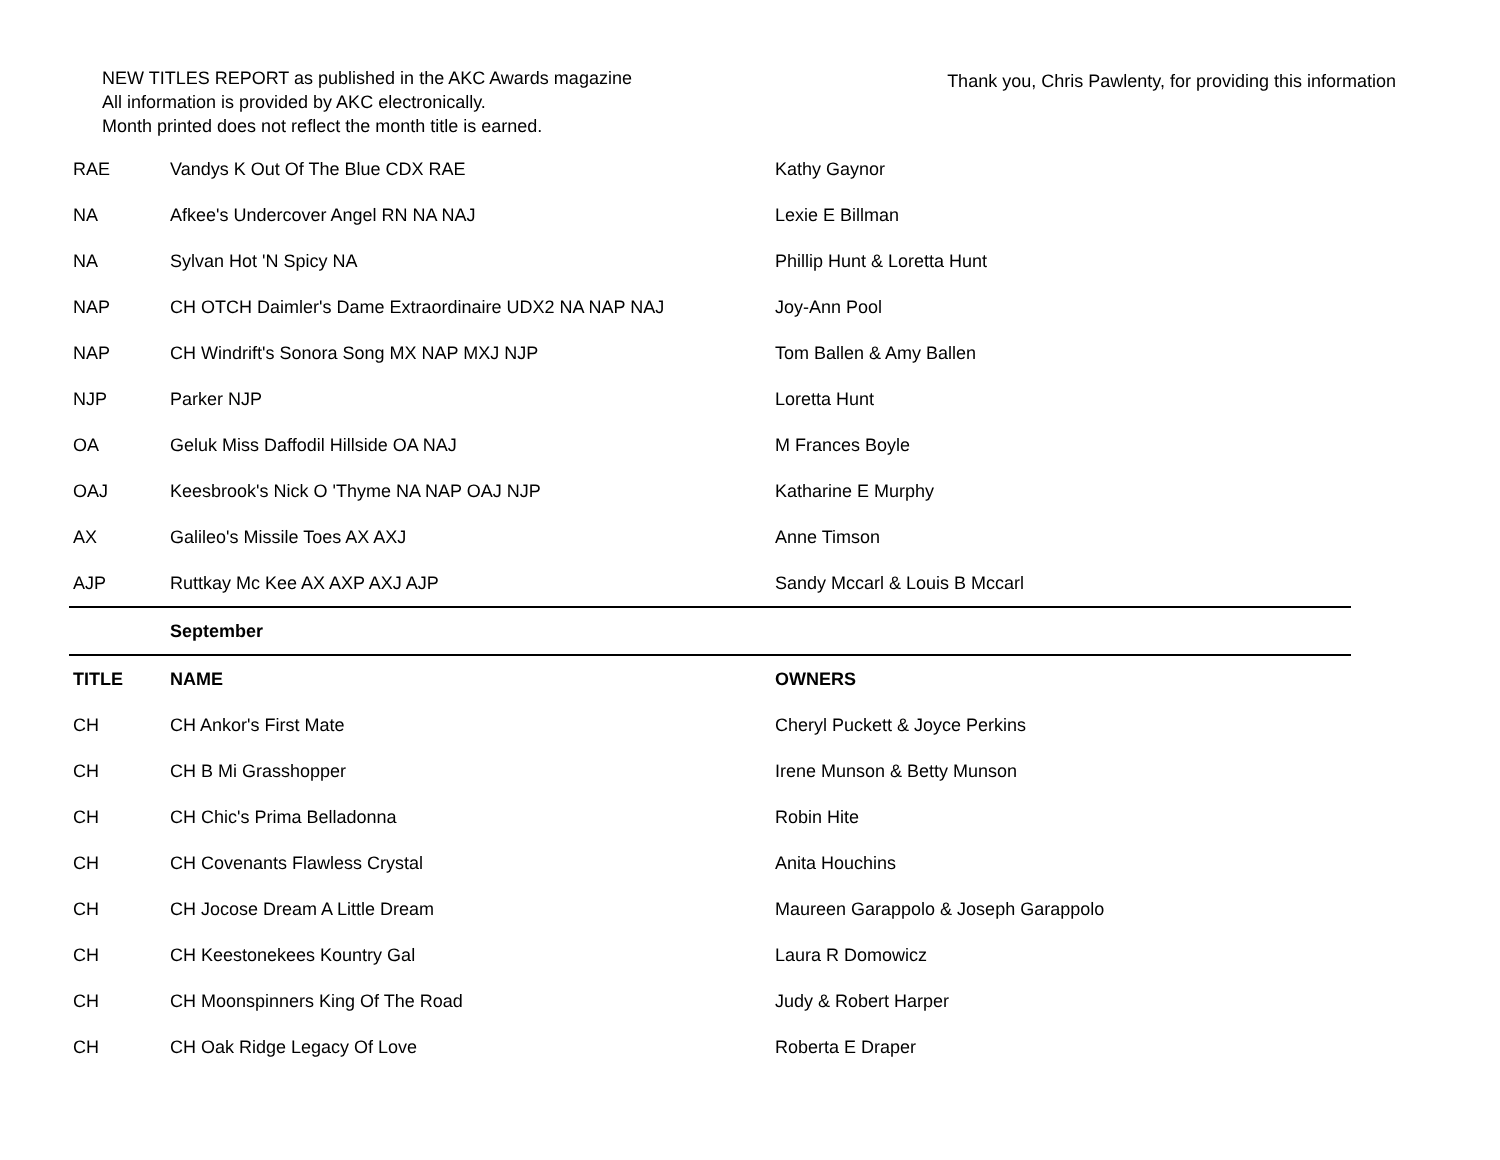NEW TITLES REPORT as published in the AKC Awards magazine
All information is provided by AKC electronically.
Month printed does not reflect the month title is earned.
Thank you, Chris Pawlenty, for providing this information
| RAE | Vandys K Out Of The Blue CDX RAE | Kathy Gaynor |
| NA | Afkee's Undercover Angel RN NA NAJ | Lexie E Billman |
| NA | Sylvan Hot 'N Spicy NA | Phillip Hunt & Loretta Hunt |
| NAP | CH OTCH Daimler's Dame Extraordinaire UDX2 NA NAP NAJ | Joy-Ann Pool |
| NAP | CH Windrift's Sonora Song MX NAP MXJ NJP | Tom Ballen & Amy Ballen |
| NJP | Parker NJP | Loretta Hunt |
| OA | Geluk Miss Daffodil Hillside OA NAJ | M Frances Boyle |
| OAJ | Keesbrook's Nick O 'Thyme NA NAP OAJ NJP | Katharine E Murphy |
| AX | Galileo's Missile Toes AX AXJ | Anne Timson |
| AJP | Ruttkay Mc Kee AX AXP AXJ AJP | Sandy Mccarl & Louis B Mccarl |
| | September | |
| TITLE | NAME | OWNERS |
| CH | CH Ankor's First Mate | Cheryl Puckett & Joyce Perkins |
| CH | CH B Mi Grasshopper | Irene Munson & Betty Munson |
| CH | CH Chic's Prima Belladonna | Robin Hite |
| CH | CH Covenants Flawless Crystal | Anita Houchins |
| CH | CH Jocose Dream A Little Dream | Maureen Garappolo & Joseph Garappolo |
| CH | CH Keestonekees Kountry Gal | Laura R Domowicz |
| CH | CH Moonspinners King Of The Road | Judy & Robert Harper |
| CH | CH Oak Ridge Legacy Of Love | Roberta E Draper |